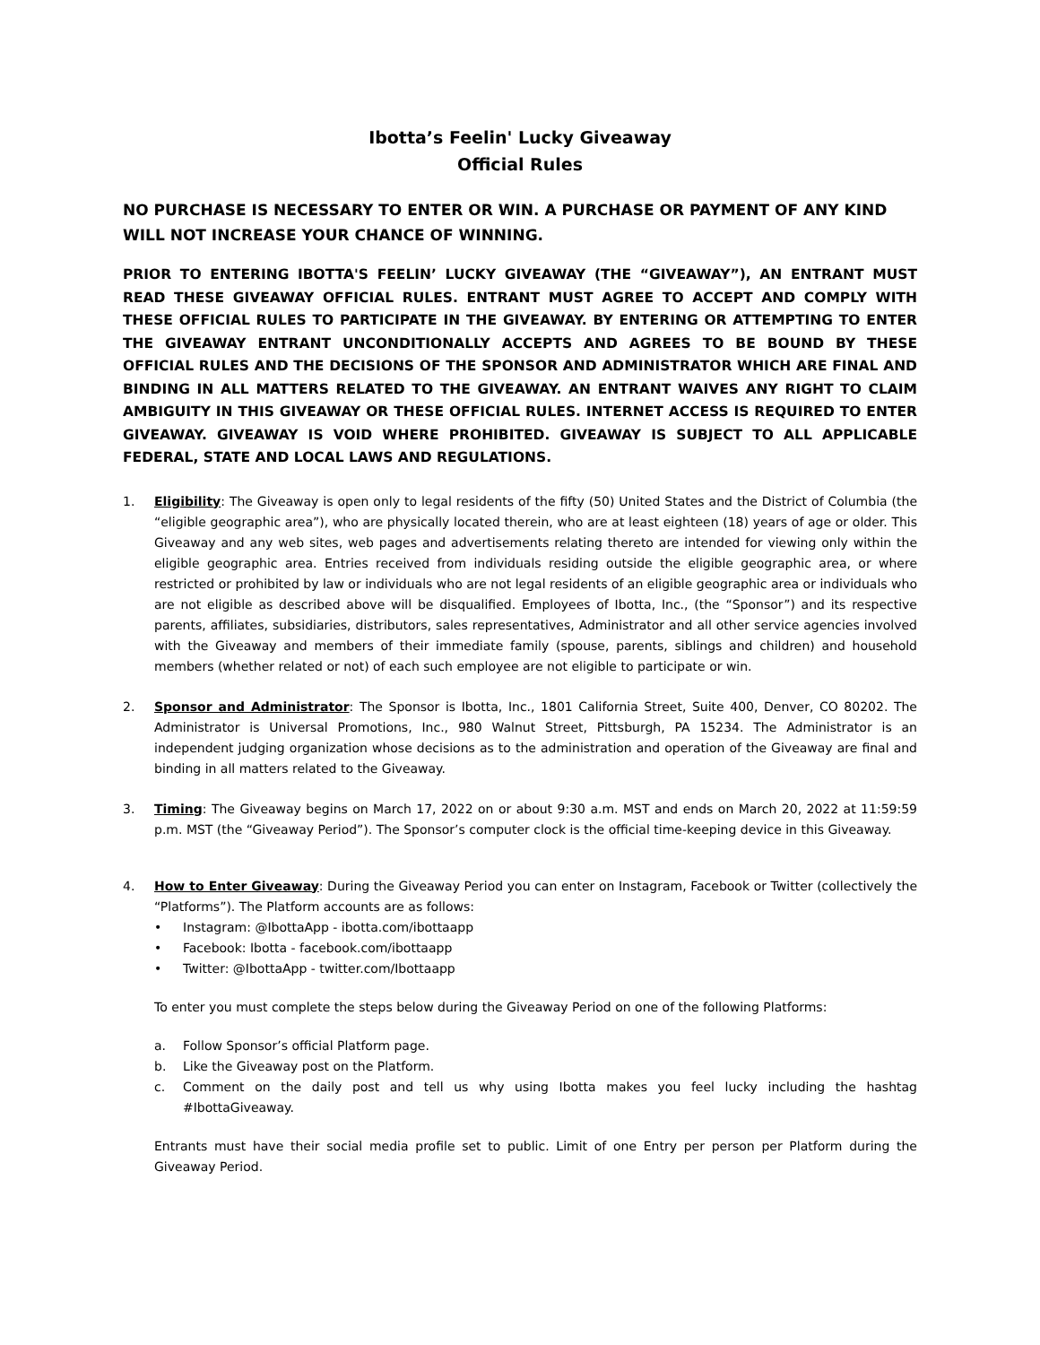Ibotta’s Feelin' Lucky Giveaway
Official Rules
NO PURCHASE IS NECESSARY TO ENTER OR WIN. A PURCHASE OR PAYMENT OF ANY KIND WILL NOT INCREASE YOUR CHANCE OF WINNING.
PRIOR TO ENTERING IBOTTA'S FEELIN’ LUCKY GIVEAWAY (THE “GIVEAWAY”), AN ENTRANT MUST READ THESE GIVEAWAY OFFICIAL RULES. ENTRANT MUST AGREE TO ACCEPT AND COMPLY WITH THESE OFFICIAL RULES TO PARTICIPATE IN THE GIVEAWAY. BY ENTERING OR ATTEMPTING TO ENTER THE GIVEAWAY ENTRANT UNCONDITIONALLY ACCEPTS AND AGREES TO BE BOUND BY THESE OFFICIAL RULES AND THE DECISIONS OF THE SPONSOR AND ADMINISTRATOR WHICH ARE FINAL AND BINDING IN ALL MATTERS RELATED TO THE GIVEAWAY. AN ENTRANT WAIVES ANY RIGHT TO CLAIM AMBIGUITY IN THIS GIVEAWAY OR THESE OFFICIAL RULES. INTERNET ACCESS IS REQUIRED TO ENTER GIVEAWAY. GIVEAWAY IS VOID WHERE PROHIBITED. GIVEAWAY IS SUBJECT TO ALL APPLICABLE FEDERAL, STATE AND LOCAL LAWS AND REGULATIONS.
1. Eligibility: The Giveaway is open only to legal residents of the fifty (50) United States and the District of Columbia (the “eligible geographic area”), who are physically located therein, who are at least eighteen (18) years of age or older. This Giveaway and any web sites, web pages and advertisements relating thereto are intended for viewing only within the eligible geographic area. Entries received from individuals residing outside the eligible geographic area, or where restricted or prohibited by law or individuals who are not legal residents of an eligible geographic area or individuals who are not eligible as described above will be disqualified. Employees of Ibotta, Inc., (the “Sponsor”) and its respective parents, affiliates, subsidiaries, distributors, sales representatives, Administrator and all other service agencies involved with the Giveaway and members of their immediate family (spouse, parents, siblings and children) and household members (whether related or not) of each such employee are not eligible to participate or win.
2. Sponsor and Administrator: The Sponsor is Ibotta, Inc., 1801 California Street, Suite 400, Denver, CO 80202. The Administrator is Universal Promotions, Inc., 980 Walnut Street, Pittsburgh, PA 15234. The Administrator is an independent judging organization whose decisions as to the administration and operation of the Giveaway are final and binding in all matters related to the Giveaway.
3. Timing: The Giveaway begins on March 17, 2022 on or about 9:30 a.m. MST and ends on March 20, 2022 at 11:59:59 p.m. MST (the “Giveaway Period”). The Sponsor’s computer clock is the official time-keeping device in this Giveaway.
4. How to Enter Giveaway: During the Giveaway Period you can enter on Instagram, Facebook or Twitter (collectively the “Platforms”). The Platform accounts are as follows:
• Instagram: @IbottaApp - ibotta.com/ibottaapp
• Facebook: Ibotta - facebook.com/ibottaapp
• Twitter: @IbottaApp - twitter.com/Ibottaapp
To enter you must complete the steps below during the Giveaway Period on one of the following Platforms:
a. Follow Sponsor’s official Platform page.
b. Like the Giveaway post on the Platform.
c. Comment on the daily post and tell us why using Ibotta makes you feel lucky including the hashtag #IbottaGiveaway.
Entrants must have their social media profile set to public. Limit of one Entry per person per Platform during the Giveaway Period.